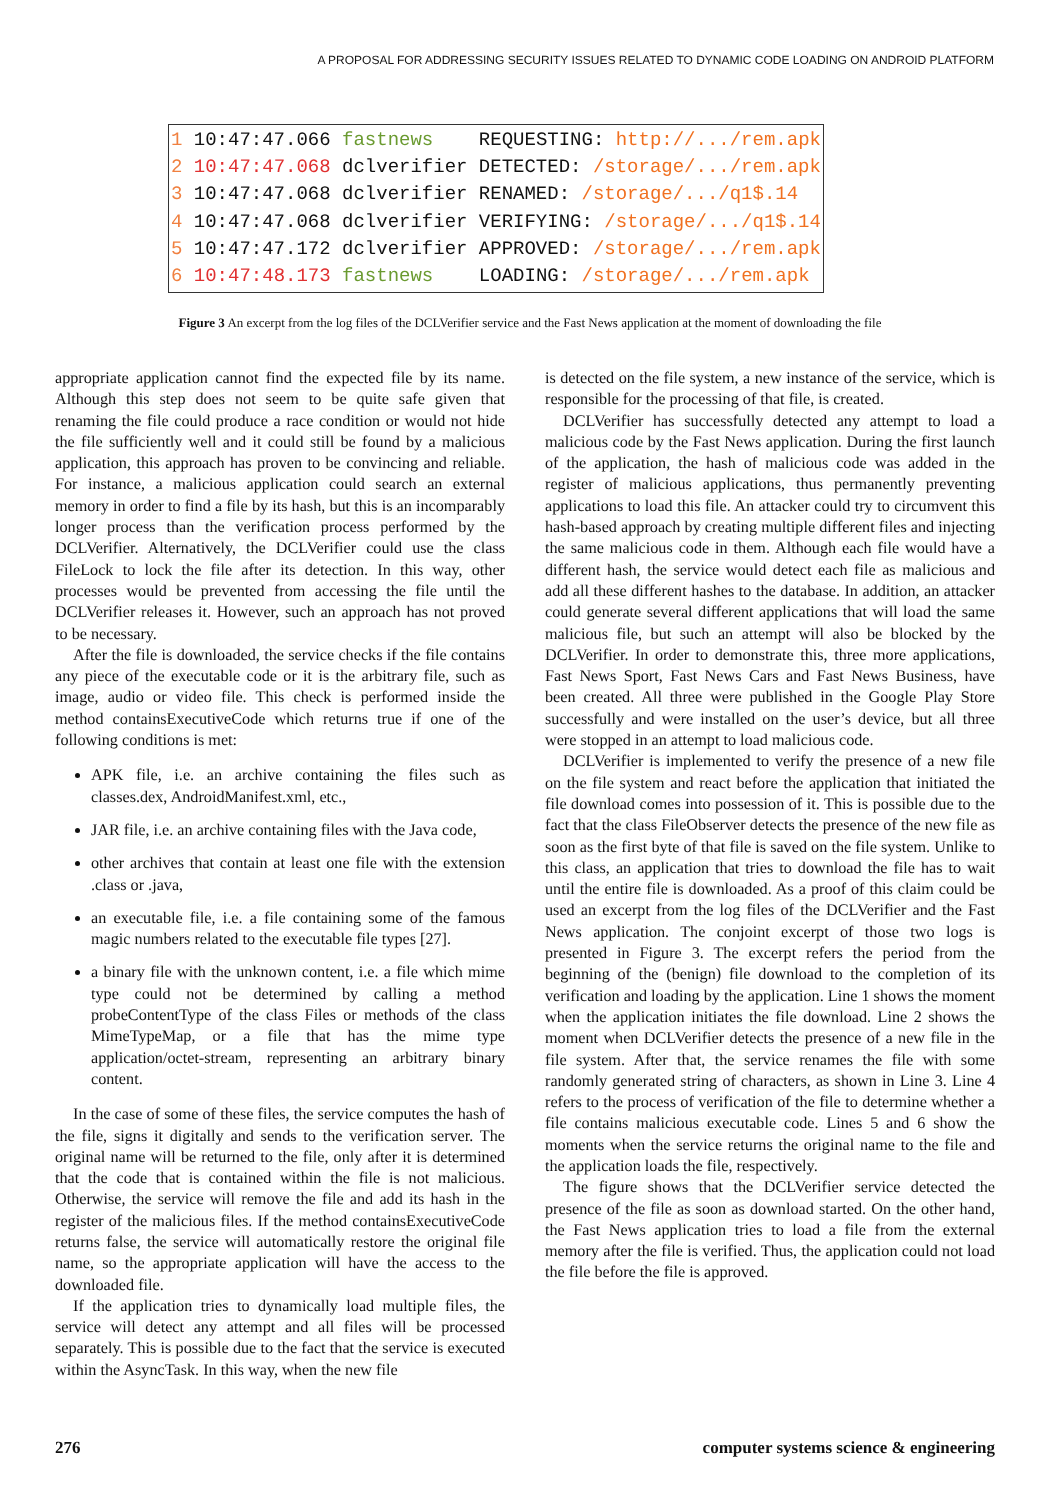A PROPOSAL FOR ADDRESSING SECURITY ISSUES RELATED TO DYNAMIC CODE LOADING ON ANDROID PLATFORM
1 10:47:47.066 fastnews REQUESTING: http://.../rem.apk 2 10:47:47.068 dclverifier DETECTED: /storage/.../rem.apk 3 10:47:47.068 dclverifier RENAMED: /storage/.../q1$.14 4 10:47:47.068 dclverifier VERIFYING: /storage/.../q1$.14 5 10:47:47.172 dclverifier APPROVED: /storage/.../rem.apk 6 10:47:48.173 fastnews LOADING: /storage/.../rem.apk
Figure 3 An excerpt from the log files of the DCLVerifier service and the Fast News application at the moment of downloading the file
appropriate application cannot find the expected file by its name. Although this step does not seem to be quite safe given that renaming the file could produce a race condition or would not hide the file sufficiently well and it could still be found by a malicious application, this approach has proven to be convincing and reliable. For instance, a malicious application could search an external memory in order to find a file by its hash, but this is an incomparably longer process than the verification process performed by the DCLVerifier. Alternatively, the DCLVerifier could use the class FileLock to lock the file after its detection. In this way, other processes would be prevented from accessing the file until the DCLVerifier releases it. However, such an approach has not proved to be necessary.
After the file is downloaded, the service checks if the file contains any piece of the executable code or it is the arbitrary file, such as image, audio or video file. This check is performed inside the method containsExecutiveCode which returns true if one of the following conditions is met:
APK file, i.e. an archive containing the files such as classes.dex, AndroidManifest.xml, etc.,
JAR file, i.e. an archive containing files with the Java code,
other archives that contain at least one file with the extension .class or .java,
an executable file, i.e. a file containing some of the famous magic numbers related to the executable file types [27].
a binary file with the unknown content, i.e. a file which mime type could not be determined by calling a method probeContentType of the class Files or methods of the class MimeTypeMap, or a file that has the mime type application/octet-stream, representing an arbitrary binary content.
In the case of some of these files, the service computes the hash of the file, signs it digitally and sends to the verification server. The original name will be returned to the file, only after it is determined that the code that is contained within the file is not malicious. Otherwise, the service will remove the file and add its hash in the register of the malicious files. If the method containsExecutiveCode returns false, the service will automatically restore the original file name, so the appropriate application will have the access to the downloaded file.
If the application tries to dynamically load multiple files, the service will detect any attempt and all files will be processed separately. This is possible due to the fact that the service is executed within the AsyncTask. In this way, when the new file
is detected on the file system, a new instance of the service, which is responsible for the processing of that file, is created.
DCLVerifier has successfully detected any attempt to load a malicious code by the Fast News application. During the first launch of the application, the hash of malicious code was added in the register of malicious applications, thus permanently preventing applications to load this file. An attacker could try to circumvent this hash-based approach by creating multiple different files and injecting the same malicious code in them. Although each file would have a different hash, the service would detect each file as malicious and add all these different hashes to the database. In addition, an attacker could generate several different applications that will load the same malicious file, but such an attempt will also be blocked by the DCLVerifier. In order to demonstrate this, three more applications, Fast News Sport, Fast News Cars and Fast News Business, have been created. All three were published in the Google Play Store successfully and were installed on the user’s device, but all three were stopped in an attempt to load malicious code.
DCLVerifier is implemented to verify the presence of a new file on the file system and react before the application that initiated the file download comes into possession of it. This is possible due to the fact that the class FileObserver detects the presence of the new file as soon as the first byte of that file is saved on the file system. Unlike to this class, an application that tries to download the file has to wait until the entire file is downloaded. As a proof of this claim could be used an excerpt from the log files of the DCLVerifier and the Fast News application. The conjoint excerpt of those two logs is presented in Figure 3. The excerpt refers the period from the beginning of the (benign) file download to the completion of its verification and loading by the application. Line 1 shows the moment when the application initiates the file download. Line 2 shows the moment when DCLVerifier detects the presence of a new file in the file system. After that, the service renames the file with some randomly generated string of characters, as shown in Line 3. Line 4 refers to the process of verification of the file to determine whether a file contains malicious executable code. Lines 5 and 6 show the moments when the service returns the original name to the file and the application loads the file, respectively.
The figure shows that the DCLVerifier service detected the presence of the file as soon as download started. On the other hand, the Fast News application tries to load a file from the external memory after the file is verified. Thus, the application could not load the file before the file is approved.
276 computer systems science & engineering